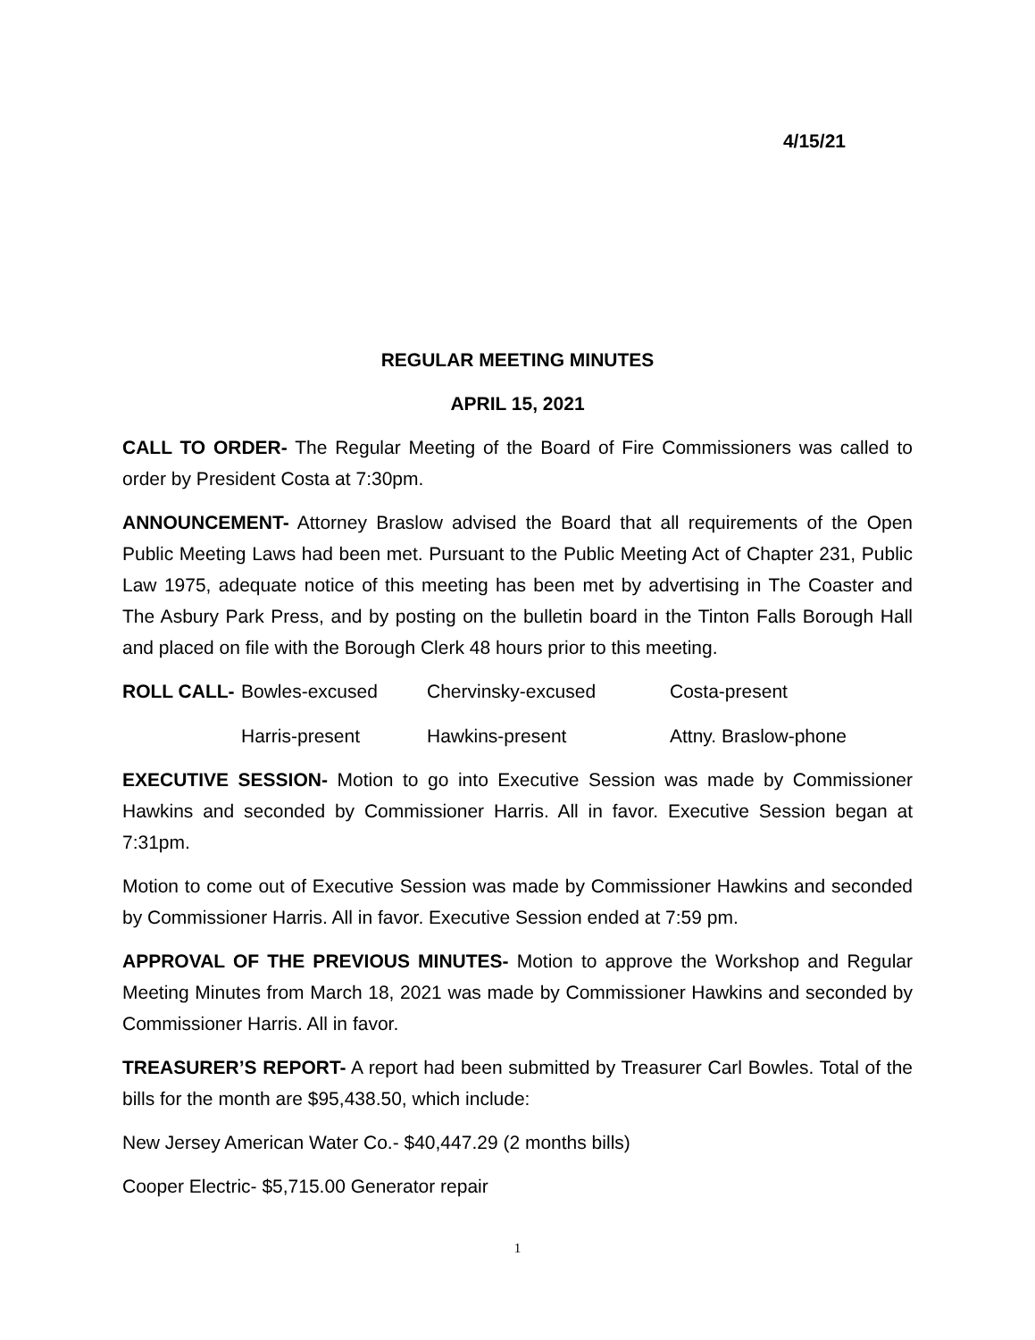4/15/21
REGULAR MEETING MINUTES
APRIL 15, 2021
CALL TO ORDER- The Regular Meeting of the Board of Fire Commissioners was called to order by President Costa at 7:30pm.
ANNOUNCEMENT- Attorney Braslow advised the Board that all requirements of the Open Public Meeting Laws had been met. Pursuant to the Public Meeting Act of Chapter 231, Public Law 1975, adequate notice of this meeting has been met by advertising in The Coaster and The Asbury Park Press, and by posting on the bulletin board in the Tinton Falls Borough Hall and placed on file with the Borough Clerk 48 hours prior to this meeting.
ROLL CALL- Bowles-excused Chervinsky-excused Costa-present
Harris-present Hawkins-present Attny. Braslow-phone
EXECUTIVE SESSION- Motion to go into Executive Session was made by Commissioner Hawkins and seconded by Commissioner Harris. All in favor. Executive Session began at 7:31pm.
Motion to come out of Executive Session was made by Commissioner Hawkins and seconded by Commissioner Harris. All in favor. Executive Session ended at 7:59 pm.
APPROVAL OF THE PREVIOUS MINUTES- Motion to approve the Workshop and Regular Meeting Minutes from March 18, 2021 was made by Commissioner Hawkins and seconded by Commissioner Harris. All in favor.
TREASURER’S REPORT- A report had been submitted by Treasurer Carl Bowles. Total of the bills for the month are $95,438.50, which include:
New Jersey American Water Co.- $40,447.29 (2 months bills)
Cooper Electric- $5,715.00 Generator repair
1